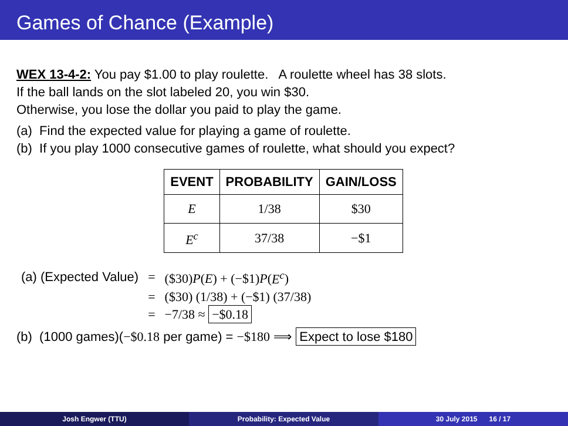Games of Chance (Example)
WEX 13-4-2: You pay $1.00 to play roulette. A roulette wheel has 38 slots.
If the ball lands on the slot labeled 20, you win $30.
Otherwise, you lose the dollar you paid to play the game.
(a) Find the expected value for playing a game of roulette.
(b) If you play 1000 consecutive games of roulette, what should you expect?
| EVENT | PROBABILITY | GAIN/LOSS |
| --- | --- | --- |
| E | 1/38 | $30 |
| E<sup>c</sup> | 37/38 | −$1 |
| (a) (Expected Value) | = | ($30) P ( E ) + (−$1) P ( E<sup>c</sup> ) |
| | = | ($30) (1/38) + (−$1) (37/38) |
| | = | −7/38 ≈ −$0.18 |
(b) (1000 games)(−$0.18 per game) = −$180 ⟹ Expect to lose $180
Josh Engwer (TTU) Probability: Expected Value 30 July 2015 16 / 17